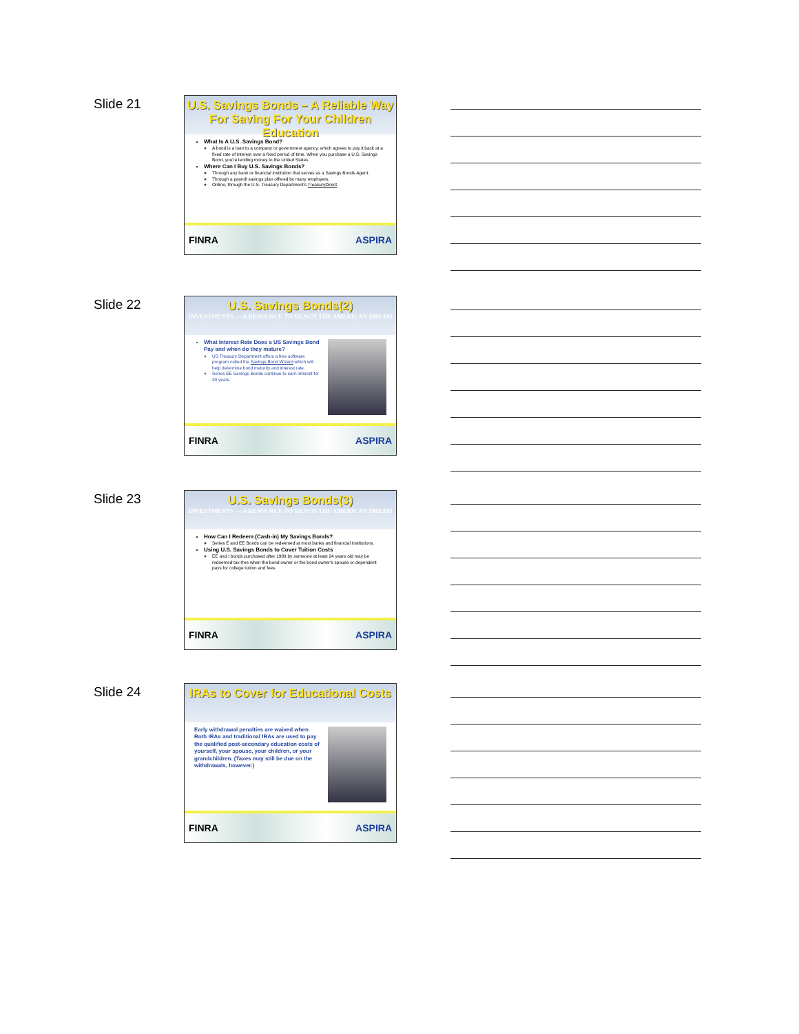Slide 21
U.S. Savings Bonds – A Reliable Way For Saving For Your Children Education
What Is A U.S. Savings Bond?
A bond is a loan to a company or government agency, which agrees to pay it back at a fixed rate of interest over a fixed period of time. When you purchase a U.S. Savings Bond, you're lending money to the United States.
Where Can I Buy U.S. Savings Bonds?
Through any bank or financial institution that serves as a Savings Bonds Agent.
Through a payroll savings plan offered by many employers.
Online, through the U.S. Treasury Department's TreasuryDirect
FINRA ASPIRA
Slide 22
U.S. Savings Bonds(2)
INVESTMENTS — A RESOURCE TO REACH THE AMERICAN DREAM
What Interest Rate Does a US Savings Bond Pay and when do they mature?
US Treasury Department offers a free software program called the Savings Bond Wizard which will help determine bond maturity and interest rate.
Series EE Savings Bonds continue to earn interest for 30 years.
FINRA ASPIRA
Slide 23
U.S. Savings Bonds(3)
INVESTMENTS — A RESOURCE TO REACH THE AMERICAN DREAM
How Can I Redeem (Cash-in) My Savings Bonds?
Series E and EE Bonds can be redeemed at most banks and financial institutions.
Using U.S. Savings Bonds to Cover Tuition Costs
EE and I bonds purchased after 1989 by someone at least 24 years old may be redeemed tax-free when the bond owner or the bond owner's spouse or dependent pays for college tuition and fees.
FINRA ASPIRA
Slide 24
IRAs to Cover for Educational Costs
Early withdrawal penalties are waived when Roth IRAs and traditional IRAs are used to pay the qualified post-secondary education costs of yourself, your spouse, your children, or your grandchildren. (Taxes may still be due on the withdrawals, however.)
FINRA ASPIRA